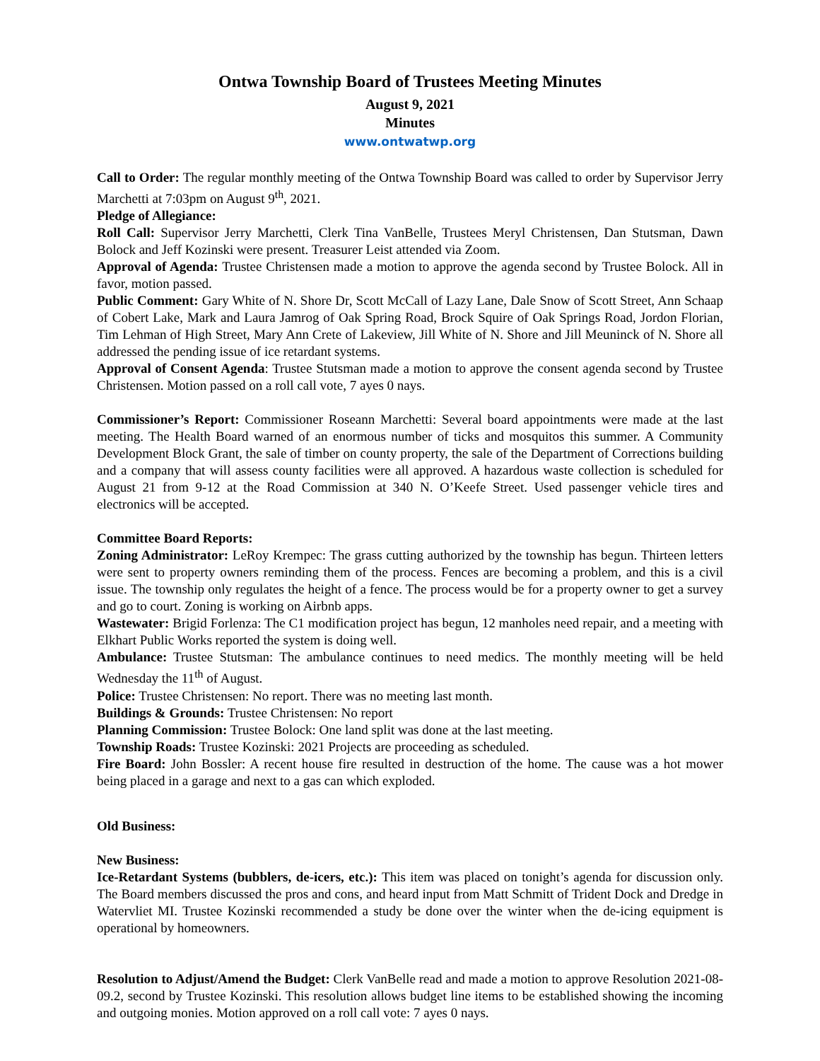Ontwa Township Board of Trustees Meeting Minutes
August 9, 2021
Minutes
www.ontwatwp.org
Call to Order: The regular monthly meeting of the Ontwa Township Board was called to order by Supervisor Jerry Marchetti at 7:03pm on August 9<sup>th</sup>, 2021.
Pledge of Allegiance:
Roll Call: Supervisor Jerry Marchetti, Clerk Tina VanBelle, Trustees Meryl Christensen, Dan Stutsman, Dawn Bolock and Jeff Kozinski were present. Treasurer Leist attended via Zoom.
Approval of Agenda: Trustee Christensen made a motion to approve the agenda second by Trustee Bolock. All in favor, motion passed.
Public Comment: Gary White of N. Shore Dr, Scott McCall of Lazy Lane, Dale Snow of Scott Street, Ann Schaap of Cobert Lake, Mark and Laura Jamrog of Oak Spring Road, Brock Squire of Oak Springs Road, Jordon Florian, Tim Lehman of High Street, Mary Ann Crete of Lakeview, Jill White of N. Shore and Jill Meuninck of N. Shore all addressed the pending issue of ice retardant systems.
Approval of Consent Agenda: Trustee Stutsman made a motion to approve the consent agenda second by Trustee Christensen. Motion passed on a roll call vote, 7 ayes 0 nays.
Commissioner’s Report: Commissioner Roseann Marchetti: Several board appointments were made at the last meeting. The Health Board warned of an enormous number of ticks and mosquitos this summer. A Community Development Block Grant, the sale of timber on county property, the sale of the Department of Corrections building and a company that will assess county facilities were all approved. A hazardous waste collection is scheduled for August 21 from 9-12 at the Road Commission at 340 N. O’Keefe Street. Used passenger vehicle tires and electronics will be accepted.
Committee Board Reports:
Zoning Administrator: LeRoy Krempec: The grass cutting authorized by the township has begun. Thirteen letters were sent to property owners reminding them of the process. Fences are becoming a problem, and this is a civil issue. The township only regulates the height of a fence. The process would be for a property owner to get a survey and go to court. Zoning is working on Airbnb apps.
Wastewater: Brigid Forlenza: The C1 modification project has begun, 12 manholes need repair, and a meeting with Elkhart Public Works reported the system is doing well.
Ambulance: Trustee Stutsman: The ambulance continues to need medics. The monthly meeting will be held Wednesday the 11<sup>th</sup> of August.
Police: Trustee Christensen: No report. There was no meeting last month.
Buildings & Grounds: Trustee Christensen: No report
Planning Commission: Trustee Bolock: One land split was done at the last meeting.
Township Roads: Trustee Kozinski: 2021 Projects are proceeding as scheduled.
Fire Board: John Bossler: A recent house fire resulted in destruction of the home. The cause was a hot mower being placed in a garage and next to a gas can which exploded.
Old Business:
New Business:
Ice-Retardant Systems (bubblers, de-icers, etc.): This item was placed on tonight’s agenda for discussion only. The Board members discussed the pros and cons, and heard input from Matt Schmitt of Trident Dock and Dredge in Watervliet MI. Trustee Kozinski recommended a study be done over the winter when the de-icing equipment is operational by homeowners.
Resolution to Adjust/Amend the Budget: Clerk VanBelle read and made a motion to approve Resolution 2021-08-09.2, second by Trustee Kozinski. This resolution allows budget line items to be established showing the incoming and outgoing monies. Motion approved on a roll call vote: 7 ayes 0 nays.